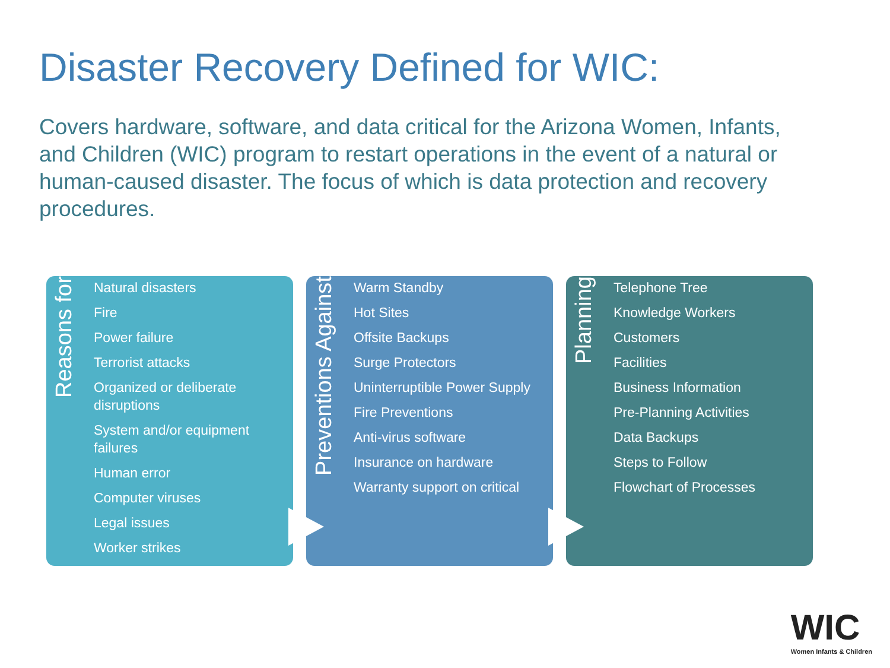Disaster Recovery Defined for WIC:
Covers hardware, software, and data critical for the Arizona Women, Infants, and Children (WIC) program to restart operations in the event of a natural or human-caused disaster. The focus of which is data protection and recovery procedures.
Reasons for
Natural disasters
Fire
Power failure
Terrorist attacks
Organized or deliberate disruptions
System and/or equipment failures
Human error
Computer viruses
Legal issues
Worker strikes
Preventions Against
Warm Standby
Hot Sites
Offsite Backups
Surge Protectors
Uninterruptible Power Supply
Fire Preventions
Anti-virus software
Insurance on hardware
Warranty support on critical
Planning
Telephone Tree
Knowledge Workers
Customers
Facilities
Business Information
Pre-Planning Activities
Data Backups
Steps to Follow
Flowchart of Processes
WIC
Women Infants & Children